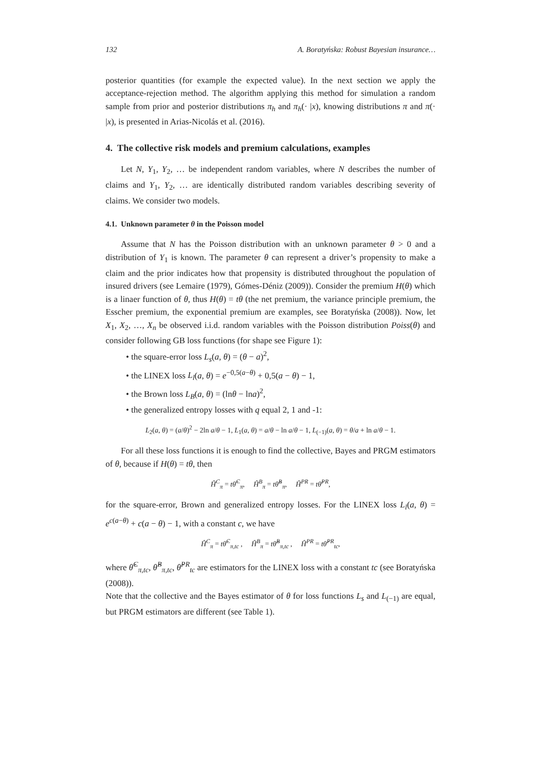132 A. Boratyńska: Robust Bayesian insurance…
posterior quantities (for example the expected value). In the next section we apply the acceptance-rejection method. The algorithm applying this method for simulation a random sample from prior and posterior distributions π<sub>h</sub> and π<sub>h</sub>(· |x), knowing distributions π and π(· |x), is presented in Arias-Nicolás et al. (2016).
4. The collective risk models and premium calculations, examples
Let N, Y<sub>1</sub>, Y<sub>2</sub>, … be independent random variables, where N describes the number of claims and Y<sub>1</sub>, Y<sub>2</sub>, … are identically distributed random variables describing severity of claims. We consider two models.
4.1. Unknown parameter θ in the Poisson model
Assume that N has the Poisson distribution with an unknown parameter θ > 0 and a distribution of Y<sub>1</sub> is known. The parameter θ can represent a driver’s propensity to make a claim and the prior indicates how that propensity is distributed throughout the population of insured drivers (see Lemaire (1979), Gómes-Déniz (2009)). Consider the premium H(θ) which is a linaer function of θ, thus H(θ) = tθ (the net premium, the variance principle premium, the Esscher premium, the exponential premium are examples, see Boratyńska (2008)). Now, let X<sub>1</sub>, X<sub>2</sub>, …, X<sub>n</sub> be observed i.i.d. random variables with the Poisson distribution Poiss(θ) and consider following GB loss functions (for shape see Figure 1):
• the square-error loss L<sub>s</sub>(a, θ) = (θ − a)<sup>2</sup>,
• the LINEX loss L<sub>l</sub>(a, θ) = e<sup>−0,5(a−θ)</sup> + 0,5(a − θ) − 1,
• the Brown loss L<sub>B</sub>(a, θ) = (lnθ − lna)<sup>2</sup>,
• the generalized entropy losses with q equal 2, 1 and -1:
L<sub>2</sub>(a, θ) = (a/θ)<sup>2</sup> − 2ln a/θ − 1, L<sub>1</sub>(a, θ) = a/θ − ln a/θ − 1, L<sub>(−1)</sub>(a, θ) = θ/a + ln a/θ − 1.
For all these loss functions it is enough to find the collective, Bayes and PRGM estimators of θ, because if H(θ) = tθ, then
Ĥ<sup>C</sup><sub>π</sub> = tθ̂<sup>C</sup><sub>π</sub>, Ĥ<sup>B</sup><sub>π</sub> = tθ̂<sup>B</sup><sub>π</sub>, Ĥ<sup>PR</sup> = tθ̂<sup>PR</sup>,
for the square-error, Brown and generalized entropy losses. For the LINEX loss L<sub>l</sub>(a, θ) = e<sup>c(a−θ)</sup> + c(a − θ) − 1, with a constant c, we have
Ĥ<sup>C</sup><sub>π</sub> = tθ̂<sup>C</sup><sub>π,tc</sub> , Ĥ<sup>B</sup><sub>π</sub> = tθ̂<sup>B</sup><sub>π,tc</sub> , Ĥ<sup>PR</sup> = tθ̂<sup>PR</sup><sub>tc</sub>,
where θ̂<sup>C</sup><sub>π,tc</sub>, θ̂<sup>B</sup><sub>π,tc</sub>, θ̂<sup>PR</sup><sub>tc</sub> are estimators for the LINEX loss with a constant tc (see Boratyńska (2008)).
Note that the collective and the Bayes estimator of θ for loss functions L<sub>s</sub> and L<sub>(−1)</sub> are equal, but PRGM estimators are different (see Table 1).